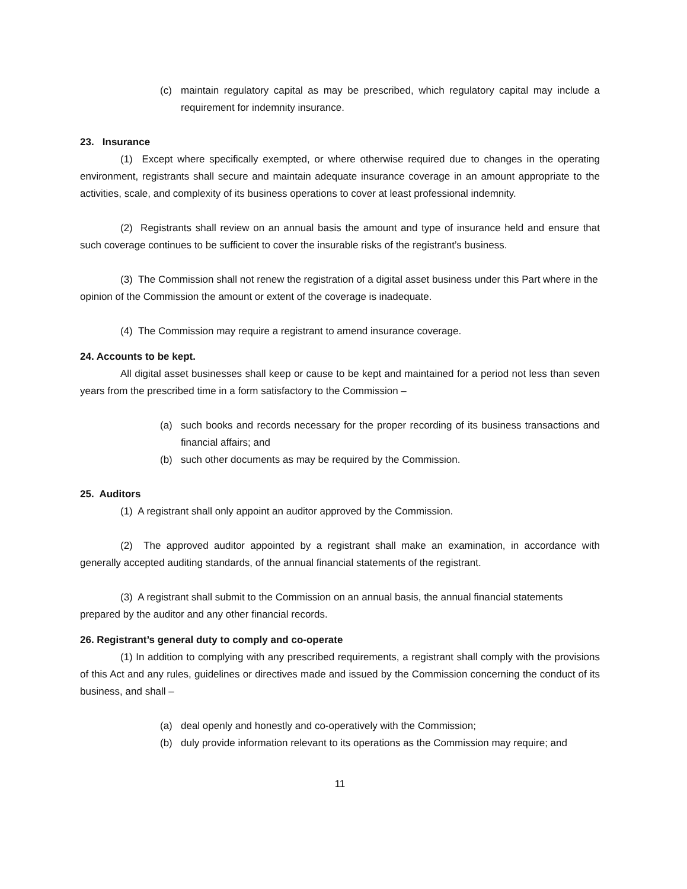(c) maintain regulatory capital as may be prescribed, which regulatory capital may include a requirement for indemnity insurance.
23. Insurance
(1) Except where specifically exempted, or where otherwise required due to changes in the operating environment, registrants shall secure and maintain adequate insurance coverage in an amount appropriate to the activities, scale, and complexity of its business operations to cover at least professional indemnity.
(2) Registrants shall review on an annual basis the amount and type of insurance held and ensure that such coverage continues to be sufficient to cover the insurable risks of the registrant’s business.
(3) The Commission shall not renew the registration of a digital asset business under this Part where in the opinion of the Commission the amount or extent of the coverage is inadequate.
(4) The Commission may require a registrant to amend insurance coverage.
24. Accounts to be kept.
All digital asset businesses shall keep or cause to be kept and maintained for a period not less than seven years from the prescribed time in a form satisfactory to the Commission –
(a) such books and records necessary for the proper recording of its business transactions and financial affairs; and
(b) such other documents as may be required by the Commission.
25. Auditors
(1) A registrant shall only appoint an auditor approved by the Commission.
(2) The approved auditor appointed by a registrant shall make an examination, in accordance with generally accepted auditing standards, of the annual financial statements of the registrant.
(3) A registrant shall submit to the Commission on an annual basis, the annual financial statements prepared by the auditor and any other financial records.
26. Registrant’s general duty to comply and co-operate
(1) In addition to complying with any prescribed requirements, a registrant shall comply with the provisions of this Act and any rules, guidelines or directives made and issued by the Commission concerning the conduct of its business, and shall –
(a) deal openly and honestly and co-operatively with the Commission;
(b) duly provide information relevant to its operations as the Commission may require; and
11